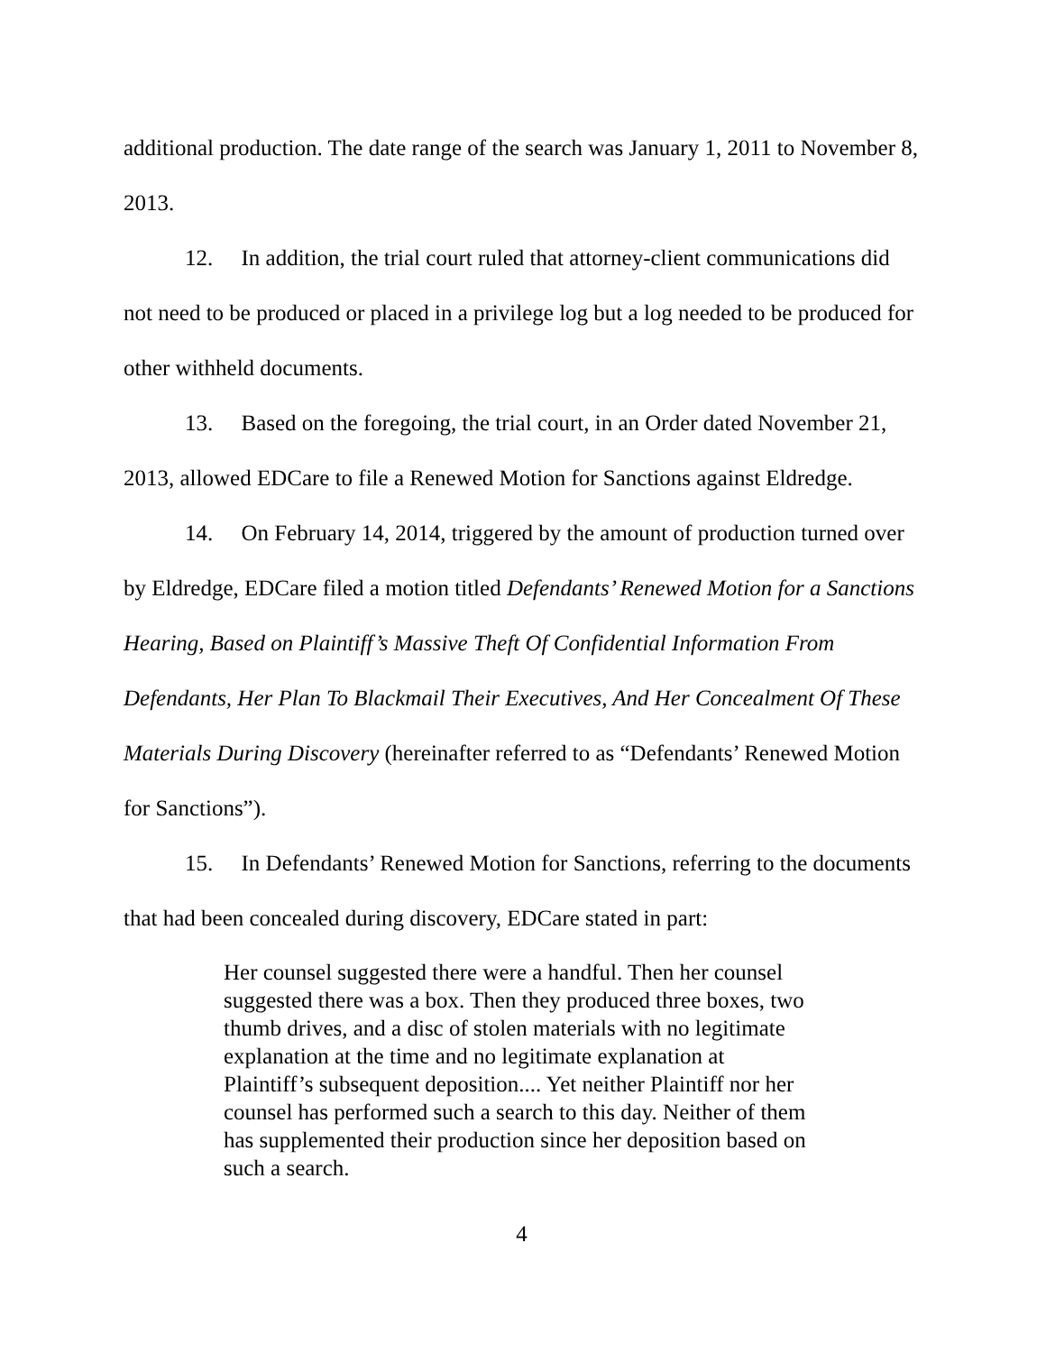additional production. The date range of the search was January 1, 2011 to November 8, 2013.
12. In addition, the trial court ruled that attorney-client communications did not need to be produced or placed in a privilege log but a log needed to be produced for other withheld documents.
13. Based on the foregoing, the trial court, in an Order dated November 21, 2013, allowed EDCare to file a Renewed Motion for Sanctions against Eldredge.
14. On February 14, 2014, triggered by the amount of production turned over by Eldredge, EDCare filed a motion titled Defendants’ Renewed Motion for a Sanctions Hearing, Based on Plaintiff’s Massive Theft Of Confidential Information From Defendants, Her Plan To Blackmail Their Executives, And Her Concealment Of These Materials During Discovery (hereinafter referred to as “Defendants’ Renewed Motion for Sanctions”).
15. In Defendants’ Renewed Motion for Sanctions, referring to the documents that had been concealed during discovery, EDCare stated in part:
Her counsel suggested there were a handful. Then her counsel suggested there was a box. Then they produced three boxes, two thumb drives, and a disc of stolen materials with no legitimate explanation at the time and no legitimate explanation at Plaintiff’s subsequent deposition.... Yet neither Plaintiff nor her counsel has performed such a search to this day. Neither of them has supplemented their production since her deposition based on such a search.
4